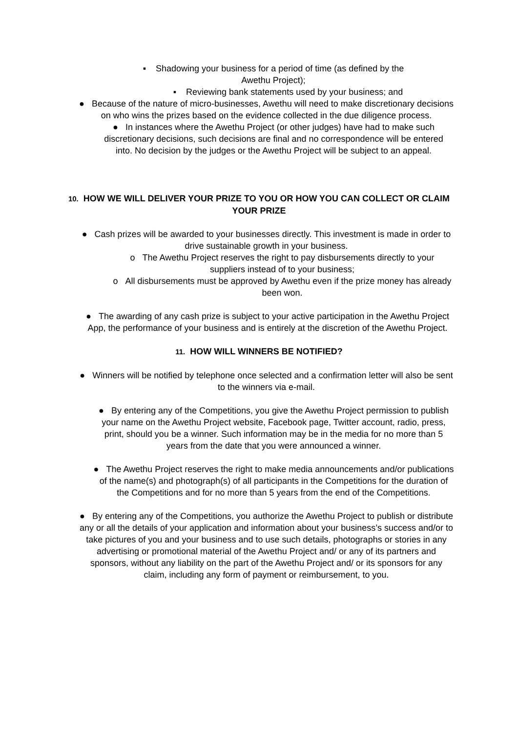▪ Shadowing your business for a period of time (as defined by the
Awethu Project);
▪ Reviewing bank statements used by your business; and
● Because of the nature of micro-businesses, Awethu will need to make discretionary decisions on who wins the prizes based on the evidence collected in the due diligence process.
● In instances where the Awethu Project (or other judges) have had to make such discretionary decisions, such decisions are final and no correspondence will be entered into. No decision by the judges or the Awethu Project will be subject to an appeal.
10. HOW WE WILL DELIVER YOUR PRIZE TO YOU OR HOW YOU CAN COLLECT OR CLAIM YOUR PRIZE
● Cash prizes will be awarded to your businesses directly. This investment is made in order to drive sustainable growth in your business.
o The Awethu Project reserves the right to pay disbursements directly to your suppliers instead of to your business;
o All disbursements must be approved by Awethu even if the prize money has already been won.
● The awarding of any cash prize is subject to your active participation in the Awethu Project App, the performance of your business and is entirely at the discretion of the Awethu Project.
11. HOW WILL WINNERS BE NOTIFIED?
● Winners will be notified by telephone once selected and a confirmation letter will also be sent to the winners via e-mail.
● By entering any of the Competitions, you give the Awethu Project permission to publish your name on the Awethu Project website, Facebook page, Twitter account, radio, press, print, should you be a winner. Such information may be in the media for no more than 5 years from the date that you were announced a winner.
● The Awethu Project reserves the right to make media announcements and/or publications of the name(s) and photograph(s) of all participants in the Competitions for the duration of the Competitions and for no more than 5 years from the end of the Competitions.
● By entering any of the Competitions, you authorize the Awethu Project to publish or distribute any or all the details of your application and information about your business’s success and/or to take pictures of you and your business and to use such details, photographs or stories in any advertising or promotional material of the Awethu Project and/ or any of its partners and sponsors, without any liability on the part of the Awethu Project and/ or its sponsors for any claim, including any form of payment or reimbursement, to you.